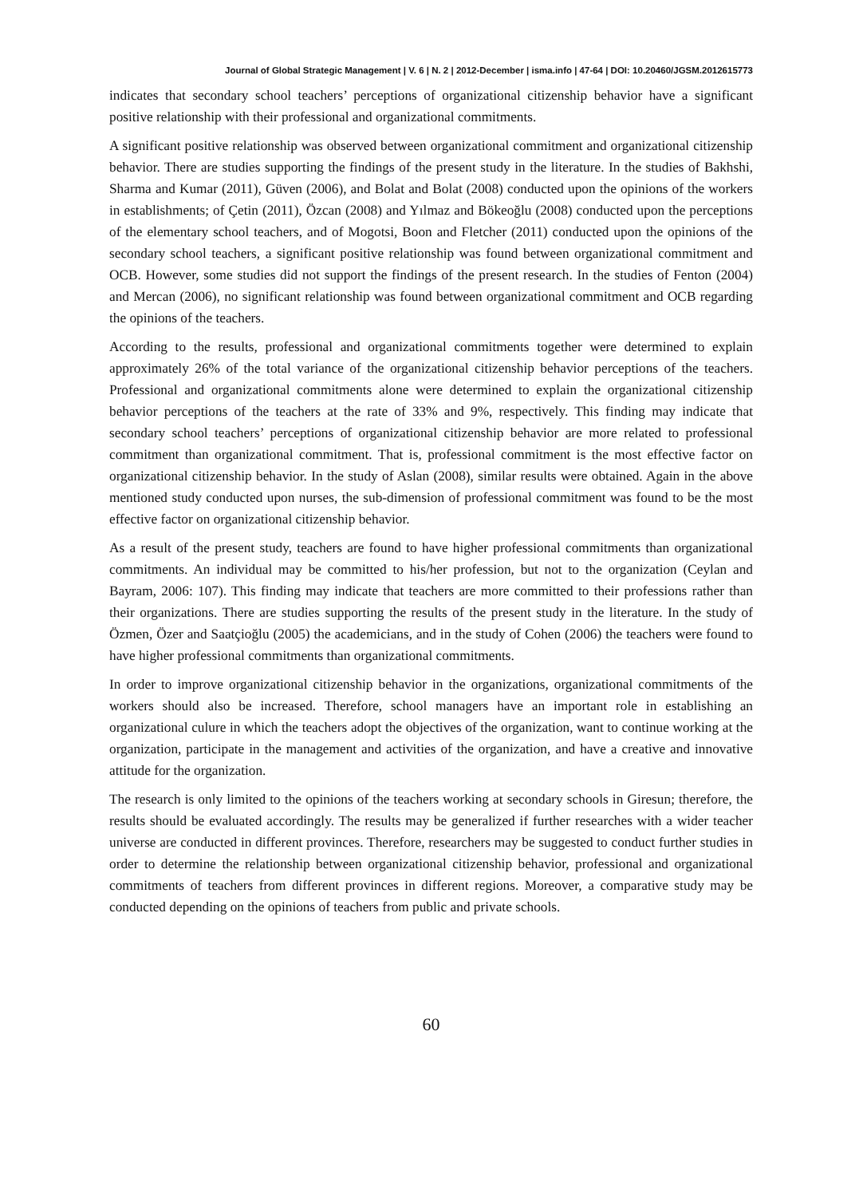Journal of Global Strategic Management | V. 6 | N. 2 | 2012-December | isma.info | 47-64 | DOI: 10.20460/JGSM.2012615773
indicates that secondary school teachers’ perceptions of organizational citizenship behavior have a significant positive relationship with their professional and organizational commitments.
A significant positive relationship was observed between organizational commitment and organizational citizenship behavior. There are studies supporting the findings of the present study in the literature. In the studies of Bakhshi, Sharma and Kumar (2011), Güven (2006), and Bolat and Bolat (2008) conducted upon the opinions of the workers in establishments; of Çetin (2011), Özcan (2008) and Yılmaz and Bökeoğlu (2008) conducted upon the perceptions of the elementary school teachers, and of Mogotsi, Boon and Fletcher (2011) conducted upon the opinions of the secondary school teachers, a significant positive relationship was found between organizational commitment and OCB. However, some studies did not support the findings of the present research. In the studies of Fenton (2004) and Mercan (2006), no significant relationship was found between organizational commitment and OCB regarding the opinions of the teachers.
According to the results, professional and organizational commitments together were determined to explain approximately 26% of the total variance of the organizational citizenship behavior perceptions of the teachers. Professional and organizational commitments alone were determined to explain the organizational citizenship behavior perceptions of the teachers at the rate of 33% and 9%, respectively. This finding may indicate that secondary school teachers’ perceptions of organizational citizenship behavior are more related to professional commitment than organizational commitment. That is, professional commitment is the most effective factor on organizational citizenship behavior. In the study of Aslan (2008), similar results were obtained. Again in the above mentioned study conducted upon nurses, the sub-dimension of professional commitment was found to be the most effective factor on organizational citizenship behavior.
As a result of the present study, teachers are found to have higher professional commitments than organizational commitments. An individual may be committed to his/her profession, but not to the organization (Ceylan and Bayram, 2006: 107). This finding may indicate that teachers are more committed to their professions rather than their organizations. There are studies supporting the results of the present study in the literature. In the study of Özmen, Özer and Saatçioğlu (2005) the academicians, and in the study of Cohen (2006) the teachers were found to have higher professional commitments than organizational commitments.
In order to improve organizational citizenship behavior in the organizations, organizational commitments of the workers should also be increased. Therefore, school managers have an important role in establishing an organizational culure in which the teachers adopt the objectives of the organization, want to continue working at the organization, participate in the management and activities of the organization, and have a creative and innovative attitude for the organization.
The research is only limited to the opinions of the teachers working at secondary schools in Giresun; therefore, the results should be evaluated accordingly. The results may be generalized if further researches with a wider teacher universe are conducted in different provinces. Therefore, researchers may be suggested to conduct further studies in order to determine the relationship between organizational citizenship behavior, professional and organizational commitments of teachers from different provinces in different regions. Moreover, a comparative study may be conducted depending on the opinions of teachers from public and private schools.
60